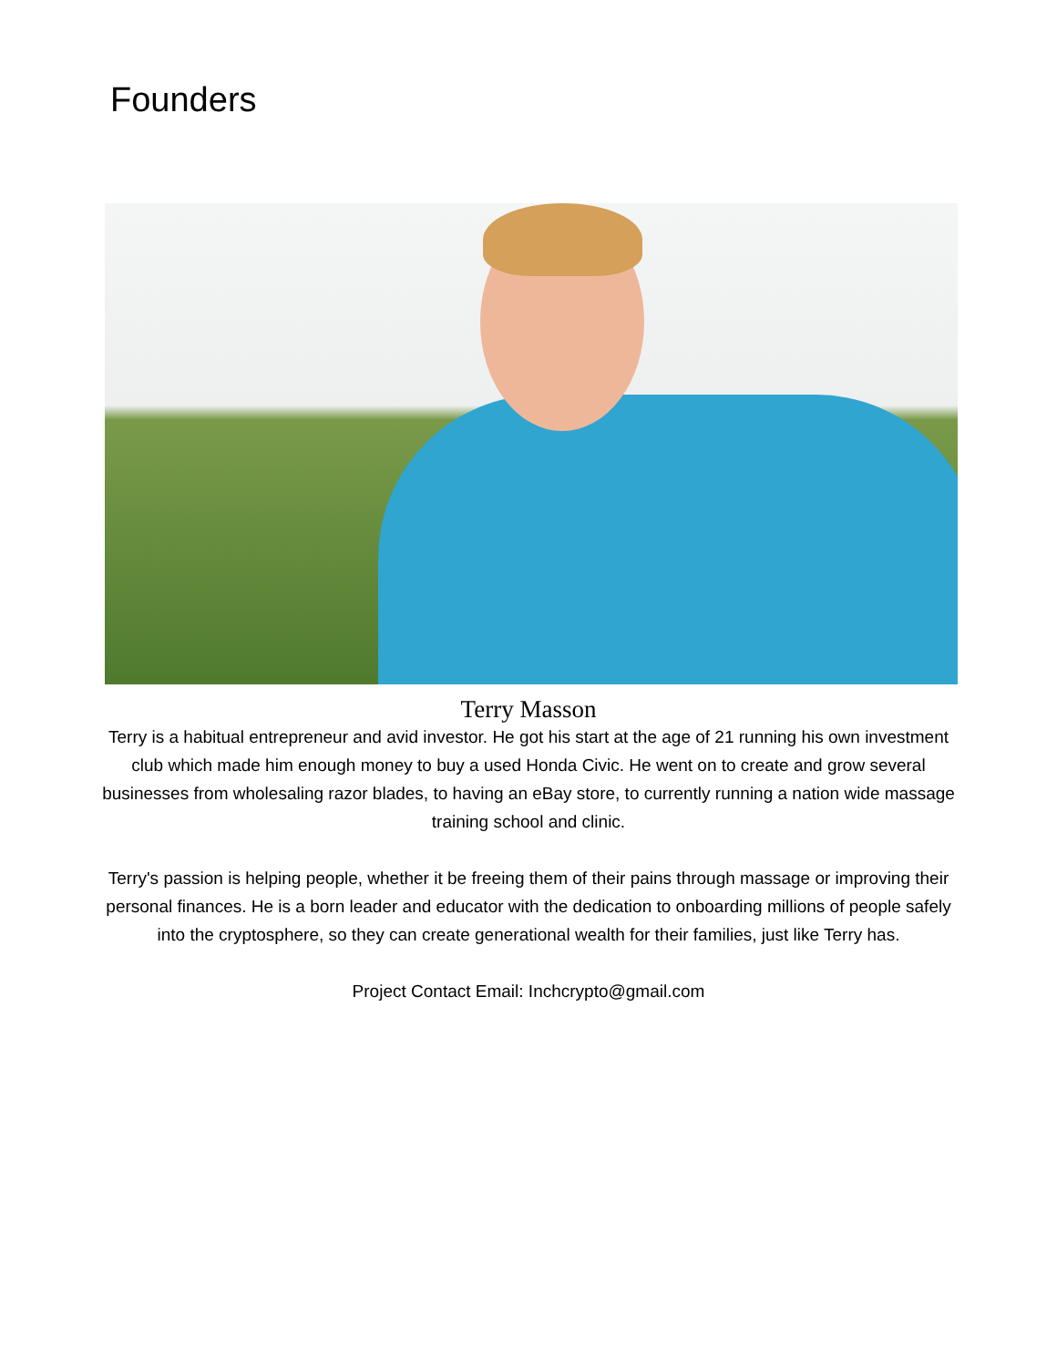Founders
Terry Masson
Terry is a habitual entrepreneur and avid investor. He got his start at the age of 21 running his own investment club which made him enough money to buy a used Honda Civic. He went on to create and grow several businesses from wholesaling razor blades, to having an eBay store, to currently running a nation wide massage training school and clinic.
Terry's passion is helping people, whether it be freeing them of their pains through massage or improving their personal finances. He is a born leader and educator with the dedication to onboarding millions of people safely into the cryptosphere, so they can create generational wealth for their families, just like Terry has.
Project Contact Email: Inchcrypto@gmail.com